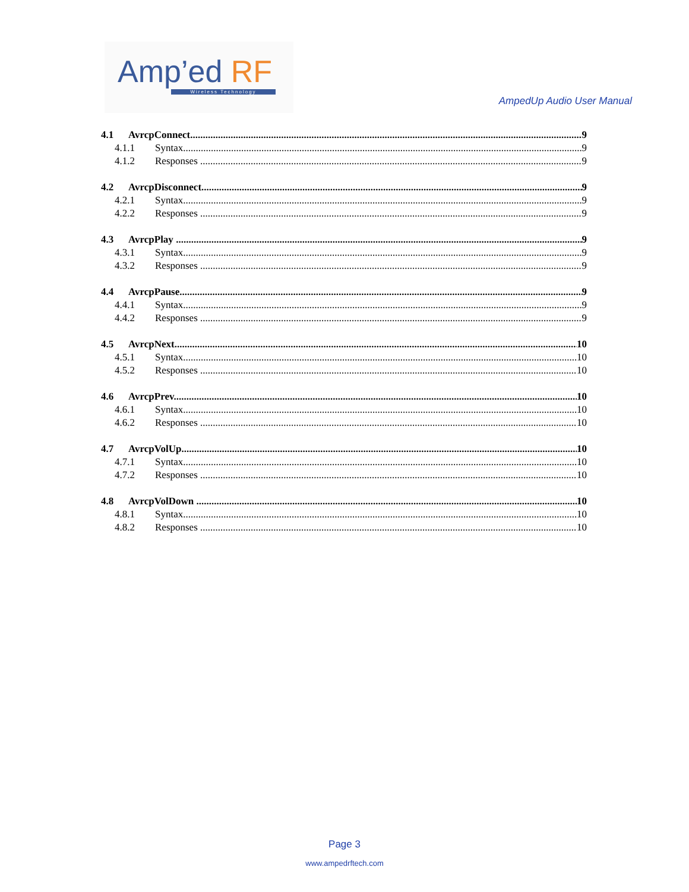Amp’ed RF
Wireless Technology
AmpedUp Audio User Manual
4.1 AvrcpConnect 9
4.1.1 Syntax 9
4.1.2 Responses 9
4.2 AvrcpDisconnect 9
4.2.1 Syntax 9
4.2.2 Responses 9
4.3 AvrcpPlay 9
4.3.1 Syntax 9
4.3.2 Responses 9
4.4 AvrcpPause 9
4.4.1 Syntax 9
4.4.2 Responses 9
4.5 AvrcpNext 10
4.5.1 Syntax 10
4.5.2 Responses 10
4.6 AvrcpPrev 10
4.6.1 Syntax 10
4.6.2 Responses 10
4.7 AvrcpVolUp 10
4.7.1 Syntax 10
4.7.2 Responses 10
4.8 AvrcpVolDown 10
4.8.1 Syntax 10
4.8.2 Responses 10
Page 3
www.ampedrftech.com